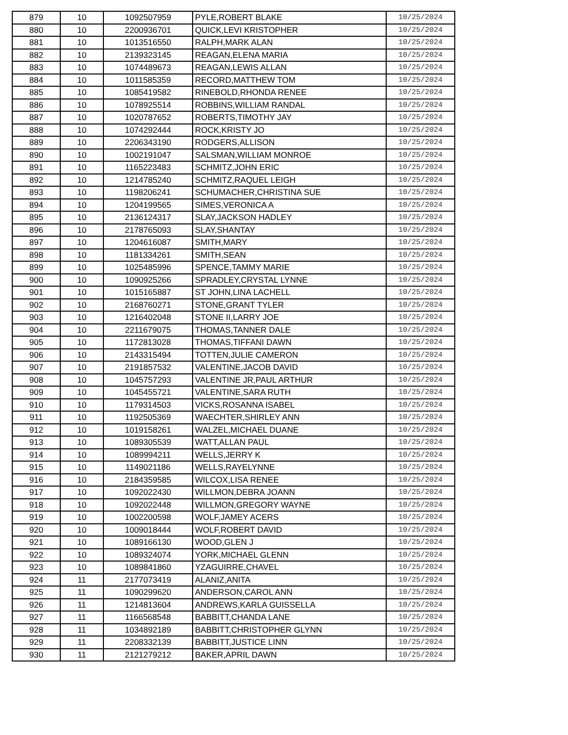| 879 | 10 | 1092507959 | PYLE,ROBERT BLAKE | 10/25/2024 |
| 880 | 10 | 2200936701 | QUICK,LEVI KRISTOPHER | 10/25/2024 |
| 881 | 10 | 1013516550 | RALPH,MARK ALAN | 10/25/2024 |
| 882 | 10 | 2139323145 | REAGAN,ELENA MARIA | 10/25/2024 |
| 883 | 10 | 1074489673 | REAGAN,LEWIS ALLAN | 10/25/2024 |
| 884 | 10 | 1011585359 | RECORD,MATTHEW TOM | 10/25/2024 |
| 885 | 10 | 1085419582 | RINEBOLD,RHONDA RENEE | 10/25/2024 |
| 886 | 10 | 1078925514 | ROBBINS,WILLIAM RANDAL | 10/25/2024 |
| 887 | 10 | 1020787652 | ROBERTS,TIMOTHY JAY | 10/25/2024 |
| 888 | 10 | 1074292444 | ROCK,KRISTY JO | 10/25/2024 |
| 889 | 10 | 2206343190 | RODGERS,ALLISON | 10/25/2024 |
| 890 | 10 | 1002191047 | SALSMAN,WILLIAM MONROE | 10/25/2024 |
| 891 | 10 | 1165223483 | SCHMITZ,JOHN ERIC | 10/25/2024 |
| 892 | 10 | 1214785240 | SCHMITZ,RAQUEL LEIGH | 10/25/2024 |
| 893 | 10 | 1198206241 | SCHUMACHER,CHRISTINA SUE | 10/25/2024 |
| 894 | 10 | 1204199565 | SIMES,VERONICA A | 10/25/2024 |
| 895 | 10 | 2136124317 | SLAY,JACKSON HADLEY | 10/25/2024 |
| 896 | 10 | 2178765093 | SLAY,SHANTAY | 10/25/2024 |
| 897 | 10 | 1204616087 | SMITH,MARY | 10/25/2024 |
| 898 | 10 | 1181334261 | SMITH,SEAN | 10/25/2024 |
| 899 | 10 | 1025485996 | SPENCE,TAMMY MARIE | 10/25/2024 |
| 900 | 10 | 1090925266 | SPRADLEY,CRYSTAL LYNNE | 10/25/2024 |
| 901 | 10 | 1015165887 | ST JOHN,LINA LACHELL | 10/25/2024 |
| 902 | 10 | 2168760271 | STONE,GRANT TYLER | 10/25/2024 |
| 903 | 10 | 1216402048 | STONE II,LARRY JOE | 10/25/2024 |
| 904 | 10 | 2211679075 | THOMAS,TANNER DALE | 10/25/2024 |
| 905 | 10 | 1172813028 | THOMAS,TIFFANI DAWN | 10/25/2024 |
| 906 | 10 | 2143315494 | TOTTEN,JULIE CAMERON | 10/25/2024 |
| 907 | 10 | 2191857532 | VALENTINE,JACOB DAVID | 10/25/2024 |
| 908 | 10 | 1045757293 | VALENTINE JR,PAUL ARTHUR | 10/25/2024 |
| 909 | 10 | 1045455721 | VALENTINE,SARA RUTH | 10/25/2024 |
| 910 | 10 | 1179314503 | VICKS,ROSANNA ISABEL | 10/25/2024 |
| 911 | 10 | 1192505369 | WAECHTER,SHIRLEY ANN | 10/25/2024 |
| 912 | 10 | 1019158261 | WALZEL,MICHAEL DUANE | 10/25/2024 |
| 913 | 10 | 1089305539 | WATT,ALLAN PAUL | 10/25/2024 |
| 914 | 10 | 1089994211 | WELLS,JERRY K | 10/25/2024 |
| 915 | 10 | 1149021186 | WELLS,RAYELYNNE | 10/25/2024 |
| 916 | 10 | 2184359585 | WILCOX,LISA RENEE | 10/25/2024 |
| 917 | 10 | 1092022430 | WILLMON,DEBRA JOANN | 10/25/2024 |
| 918 | 10 | 1092022448 | WILLMON,GREGORY WAYNE | 10/25/2024 |
| 919 | 10 | 1002200598 | WOLF,JAMEY ACERS | 10/25/2024 |
| 920 | 10 | 1009018444 | WOLF,ROBERT DAVID | 10/25/2024 |
| 921 | 10 | 1089166130 | WOOD,GLEN J | 10/25/2024 |
| 922 | 10 | 1089324074 | YORK,MICHAEL GLENN | 10/25/2024 |
| 923 | 10 | 1089841860 | YZAGUIRRE,CHAVEL | 10/25/2024 |
| 924 | 11 | 2177073419 | ALANIZ,ANITA | 10/25/2024 |
| 925 | 11 | 1090299620 | ANDERSON,CAROL ANN | 10/25/2024 |
| 926 | 11 | 1214813604 | ANDREWS,KARLA GUISSELLA | 10/25/2024 |
| 927 | 11 | 1166568548 | BABBITT,CHANDA LANE | 10/25/2024 |
| 928 | 11 | 1034892189 | BABBITT,CHRISTOPHER GLYNN | 10/25/2024 |
| 929 | 11 | 2208332139 | BABBITT,JUSTICE LINN | 10/25/2024 |
| 930 | 11 | 2121279212 | BAKER,APRIL DAWN | 10/25/2024 |